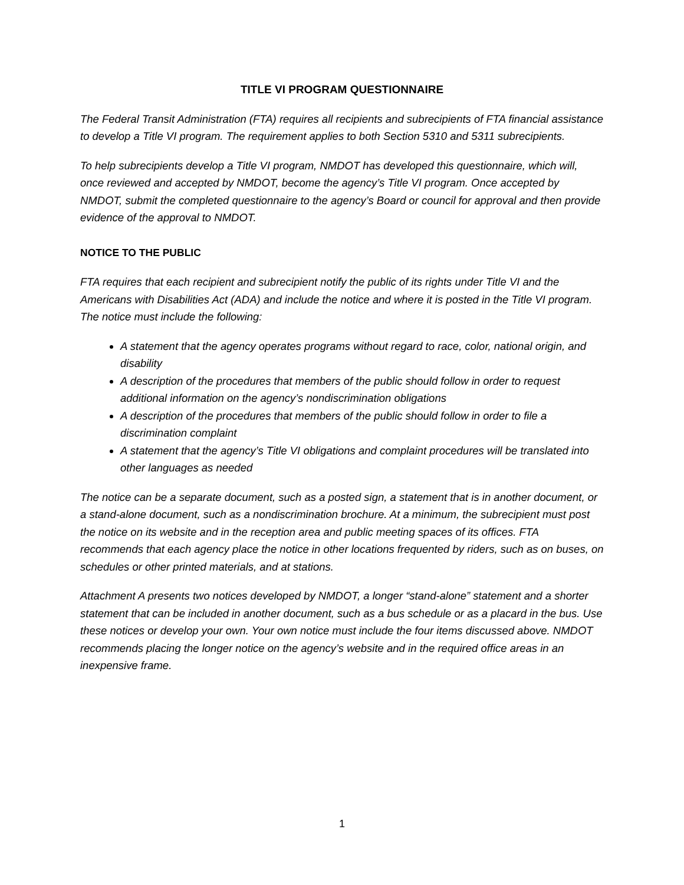TITLE VI PROGRAM QUESTIONNAIRE
The Federal Transit Administration (FTA) requires all recipients and subrecipients of FTA financial assistance to develop a Title VI program. The requirement applies to both Section 5310 and 5311 subrecipients.
To help subrecipients develop a Title VI program, NMDOT has developed this questionnaire, which will, once reviewed and accepted by NMDOT, become the agency’s Title VI program. Once accepted by NMDOT, submit the completed questionnaire to the agency’s Board or council for approval and then provide evidence of the approval to NMDOT.
NOTICE TO THE PUBLIC
FTA requires that each recipient and subrecipient notify the public of its rights under Title VI and the Americans with Disabilities Act (ADA) and include the notice and where it is posted in the Title VI program. The notice must include the following:
A statement that the agency operates programs without regard to race, color, national origin, and disability
A description of the procedures that members of the public should follow in order to request additional information on the agency’s nondiscrimination obligations
A description of the procedures that members of the public should follow in order to file a discrimination complaint
A statement that the agency’s Title VI obligations and complaint procedures will be translated into other languages as needed
The notice can be a separate document, such as a posted sign, a statement that is in another document, or a stand-alone document, such as a nondiscrimination brochure. At a minimum, the subrecipient must post the notice on its website and in the reception area and public meeting spaces of its offices. FTA recommends that each agency place the notice in other locations frequented by riders, such as on buses, on schedules or other printed materials, and at stations.
Attachment A presents two notices developed by NMDOT, a longer “stand-alone” statement and a shorter statement that can be included in another document, such as a bus schedule or as a placard in the bus. Use these notices or develop your own. Your own notice must include the four items discussed above. NMDOT recommends placing the longer notice on the agency’s website and in the required office areas in an inexpensive frame.
1